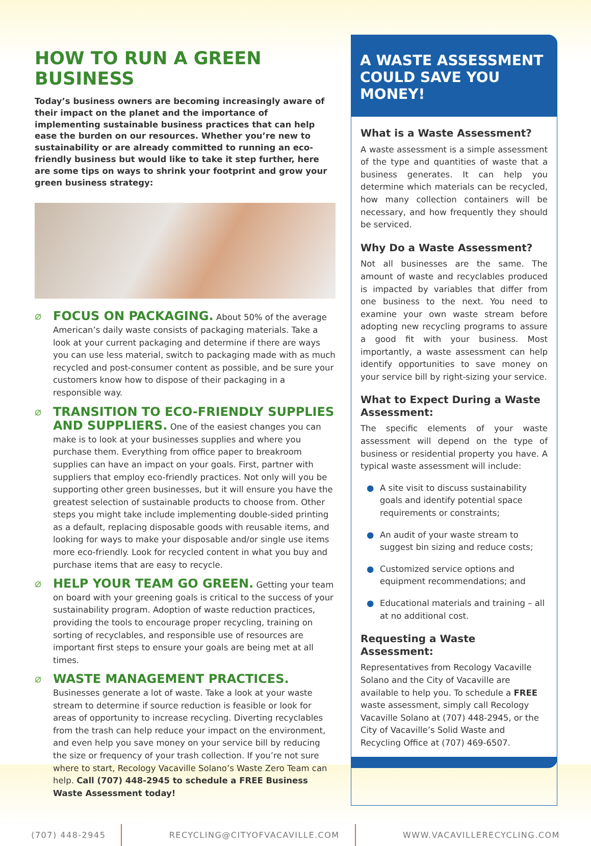HOW TO RUN A GREEN BUSINESS
Today’s business owners are becoming increasingly aware of their impact on the planet and the importance of implementing sustainable business practices that can help ease the burden on our resources. Whether you’re new to sustainability or are already committed to running an eco-friendly business but would like to take it step further, here are some tips on ways to shrink your footprint and grow your green business strategy:
⌀ FOCUS ON PACKAGING. About 50% of the average American’s daily waste consists of packaging materials. Take a look at your current packaging and determine if there are ways you can use less material, switch to packaging made with as much recycled and post-consumer content as possible, and be sure your customers know how to dispose of their packaging in a responsible way.
⌀ TRANSITION TO ECO-FRIENDLY SUPPLIES AND SUPPLIERS. One of the easiest changes you can make is to look at your businesses supplies and where you purchase them. Everything from office paper to breakroom supplies can have an impact on your goals. First, partner with suppliers that employ eco-friendly practices. Not only will you be supporting other green businesses, but it will ensure you have the greatest selection of sustainable products to choose from. Other steps you might take include implementing double-sided printing as a default, replacing disposable goods with reusable items, and looking for ways to make your disposable and/or single use items more eco-friendly. Look for recycled content in what you buy and purchase items that are easy to recycle.
⌀ HELP YOUR TEAM GO GREEN. Getting your team on board with your greening goals is critical to the success of your sustainability program. Adoption of waste reduction practices, providing the tools to encourage proper recycling, training on sorting of recyclables, and responsible use of resources are important first steps to ensure your goals are being met at all times.
⌀ WASTE MANAGEMENT PRACTICES. Businesses generate a lot of waste. Take a look at your waste stream to determine if source reduction is feasible or look for areas of opportunity to increase recycling. Diverting recyclables from the trash can help reduce your impact on the environment, and even help you save money on your service bill by reducing the size or frequency of your trash collection. If you’re not sure where to start, Recology Vacaville Solano’s Waste Zero Team can help. Call (707) 448-2945 to schedule a FREE Business Waste Assessment today!
A WASTE ASSESSMENT COULD SAVE YOU MONEY!
What is a Waste Assessment?
A waste assessment is a simple assessment of the type and quantities of waste that a business generates. It can help you determine which materials can be recycled, how many collection containers will be necessary, and how frequently they should be serviced.
Why Do a Waste Assessment?
Not all businesses are the same. The amount of waste and recyclables produced is impacted by variables that differ from one business to the next. You need to examine your own waste stream before adopting new recycling programs to assure a good fit with your business. Most importantly, a waste assessment can help identify opportunities to save money on your service bill by right-sizing your service.
What to Expect During a Waste Assessment:
The specific elements of your waste assessment will depend on the type of business or residential property you have. A typical waste assessment will include:
● A site visit to discuss sustainability goals and identify potential space requirements or constraints;
● An audit of your waste stream to suggest bin sizing and reduce costs;
● Customized service options and equipment recommendations; and
● Educational materials and training – all at no additional cost.
Requesting a Waste Assessment:
Representatives from Recology Vacaville Solano and the City of Vacaville are available to help you. To schedule a FREE waste assessment, simply call Recology Vacaville Solano at (707) 448-2945, or the City of Vacaville’s Solid Waste and Recycling Office at (707) 469-6507.
(707) 448-2945 RECYCLING@CITYOFVACAVILLE.COM WWW.VACAVILLERECYCLING.COM